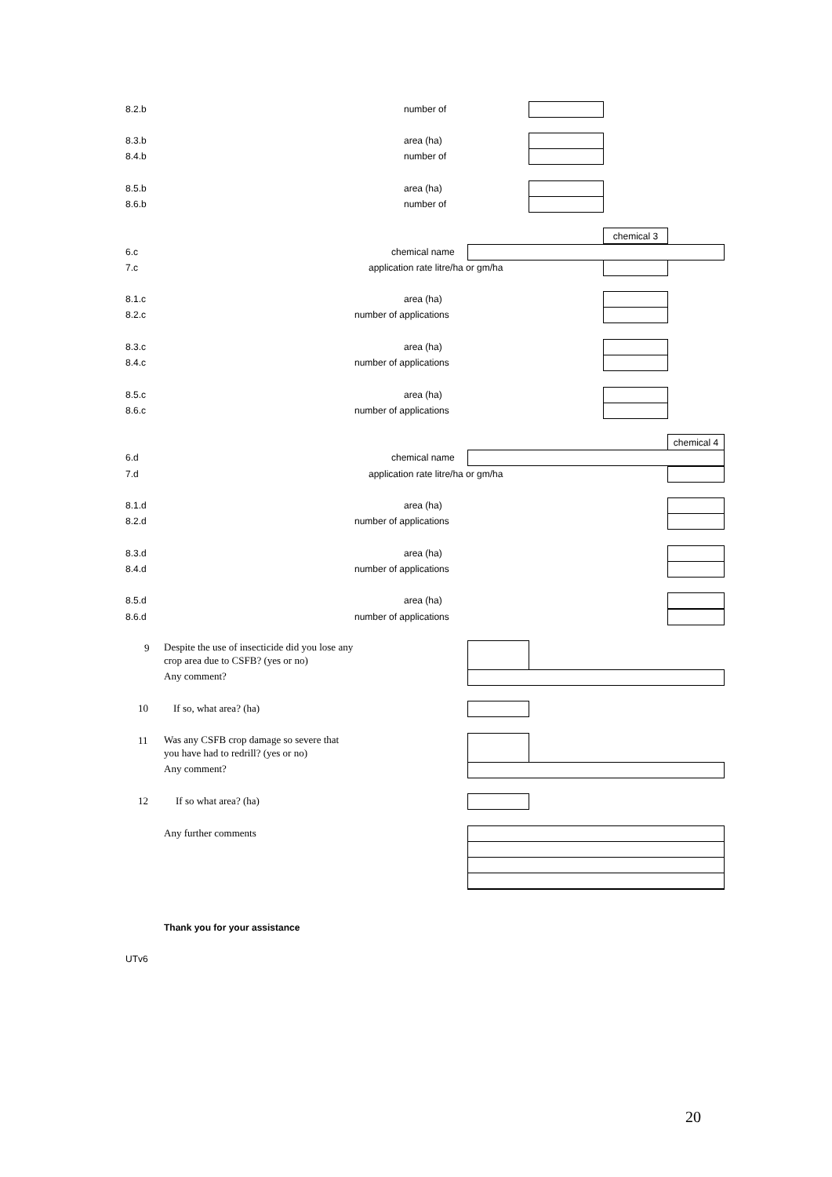8.2.b number of
8.3.b area (ha)
8.4.b number of
8.5.b area (ha)
8.6.b number of
chemical 3
6.c chemical name
7.c application rate litre/ha or gm/ha
8.1.c area (ha)
8.2.c number of applications
8.3.c area (ha)
8.4.c number of applications
8.5.c area (ha)
8.6.c number of applications
chemical 4
6.d chemical name
7.d application rate litre/ha or gm/ha
8.1.d area (ha)
8.2.d number of applications
8.3.d area (ha)
8.4.d number of applications
8.5.d area (ha)
8.6.d number of applications
9 Despite the use of insecticide did you lose any
crop area due to CSFB? (yes or no)
Any comment?
10 If so, what area? (ha)
11 Was any CSFB crop damage so severe that
you have had to redrill? (yes or no)
Any comment?
12 If so what area? (ha)
Any further comments
Thank you for your assistance
UTv6
20